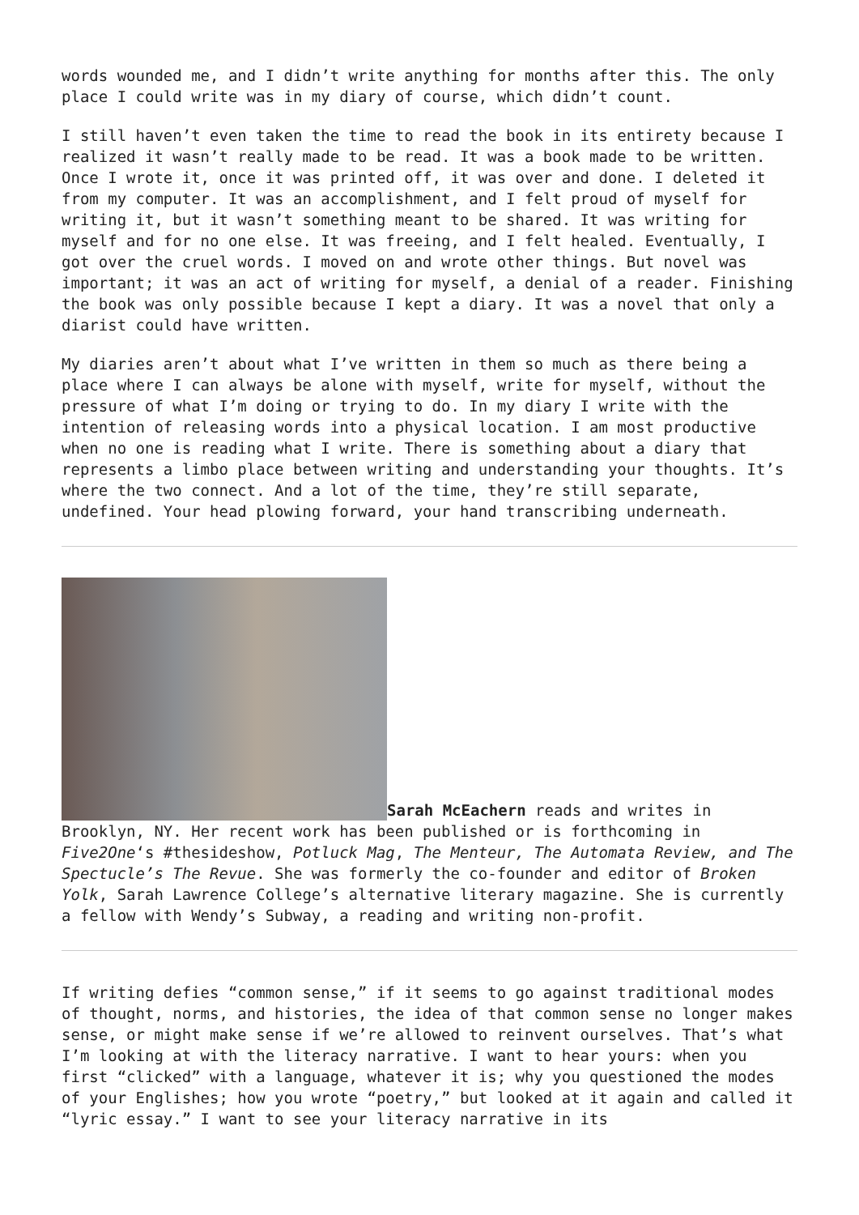words wounded me, and I didn’t write anything for months after this. The only place I could write was in my diary of course, which didn’t count.
I still haven’t even taken the time to read the book in its entirety because I realized it wasn’t really made to be read. It was a book made to be written. Once I wrote it, once it was printed off, it was over and done. I deleted it from my computer. It was an accomplishment, and I felt proud of myself for writing it, but it wasn’t something meant to be shared. It was writing for myself and for no one else. It was freeing, and I felt healed. Eventually, I got over the cruel words. I moved on and wrote other things. But novel was important; it was an act of writing for myself, a denial of a reader. Finishing the book was only possible because I kept a diary. It was a novel that only a diarist could have written.
My diaries aren’t about what I’ve written in them so much as there being a place where I can always be alone with myself, write for myself, without the pressure of what I’m doing or trying to do. In my diary I write with the intention of releasing words into a physical location. I am most productive when no one is reading what I write. There is something about a diary that represents a limbo place between writing and understanding your thoughts. It’s where the two connect. And a lot of the time, they’re still separate, undefined. Your head plowing forward, your hand transcribing underneath.
Sarah McEachern reads and writes in Brooklyn, NY. Her recent work has been published or is forthcoming in Five2One‘s #thesideshow, Potluck Mag, The Menteur, The Automata Review, and The Spectucle’s The Revue. She was formerly the co-founder and editor of Broken Yolk, Sarah Lawrence College’s alternative literary magazine. She is currently a fellow with Wendy’s Subway, a reading and writing non-profit.
If writing defies “common sense,” if it seems to go against traditional modes of thought, norms, and histories, the idea of that common sense no longer makes sense, or might make sense if we’re allowed to reinvent ourselves. That’s what I’m looking at with the literacy narrative. I want to hear yours: when you first “clicked” with a language, whatever it is; why you questioned the modes of your Englishes; how you wrote “poetry,” but looked at it again and called it “lyric essay.” I want to see your literacy narrative in its